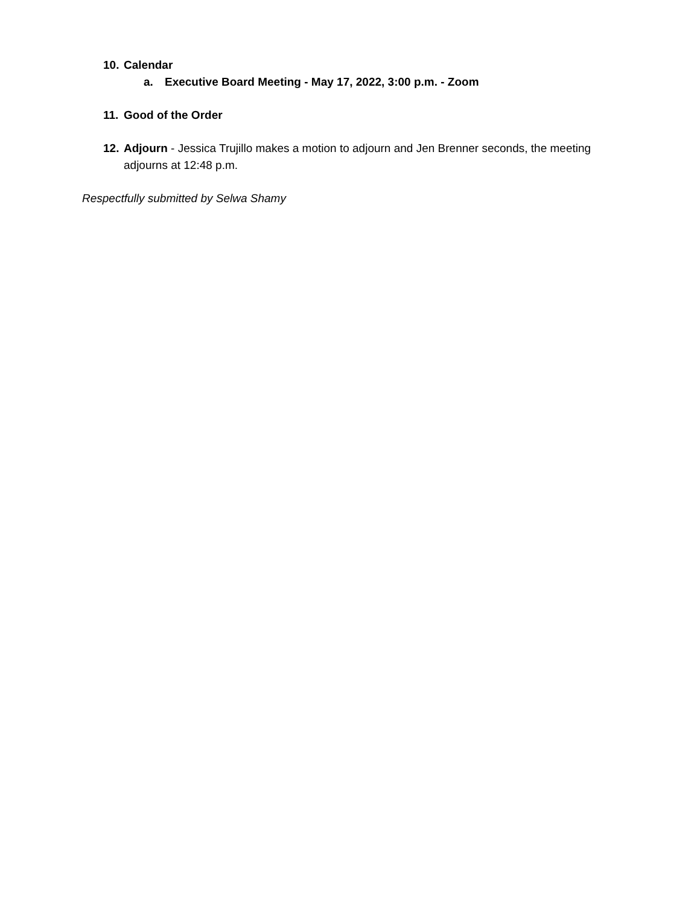10. Calendar
a. Executive Board Meeting - May 17, 2022, 3:00 p.m. - Zoom
11. Good of the Order
12. Adjourn - Jessica Trujillo makes a motion to adjourn and Jen Brenner seconds, the meeting adjourns at 12:48 p.m.
Respectfully submitted by Selwa Shamy